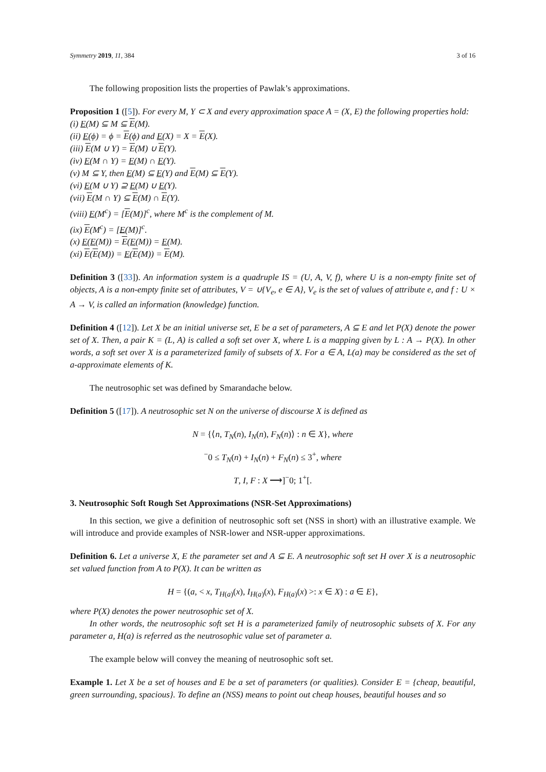Symmetry 2019, 11, 384 3 of 16
The following proposition lists the properties of Pawlak’s approximations.
Proposition 1 ([5]). For every M, Y ⊂ X and every approximation space A = (X, E) the following properties hold:
(i) E(M) ⊆ M ⊆ E(M).
(ii) E(ϕ) = ϕ = E(ϕ) and E(X) = X = E(X).
(iii) E(M ∪ Y) = E(M) ∪ E(Y).
(iv) E(M ∩ Y) = E(M) ∩ E(Y).
(v) M ⊆ Y, then E(M) ⊆ E(Y) and E(M) ⊆ E(Y).
(vi) E(M ∪ Y) ⊇ E(M) ∪ E(Y).
(vii) E(M ∩ Y) ⊆ E(M) ∩ E(Y).
(viii) E(M<sup>c</sup>) = [E(M)]<sup>c</sup>, where M<sup>c</sup> is the complement of M.
(ix) E(M<sup>c</sup>) = [E(M)]<sup>c</sup>.
(x) E(E(M)) = E(E(M)) = E(M).
(xi) E(E(M)) = E(E(M)) = E(M).
Definition 3 ([33]). An information system is a quadruple IS = (U, A, V, f), where U is a non-empty finite set of objects, A is a non-empty finite set of attributes, V = ∪{V<sub>e</sub>, e ∈ A}, V<sub>e</sub> is the set of values of attribute e, and f : U × A → V, is called an information (knowledge) function.
Definition 4 ([12]). Let X be an initial universe set, E be a set of parameters, A ⊆ E and let P(X) denote the power set of X. Then, a pair K = (L, A) is called a soft set over X, where L is a mapping given by L : A → P(X). In other words, a soft set over X is a parameterized family of subsets of X. For a ∈ A, L(a) may be considered as the set of a-approximate elements of K.
The neutrosophic set was defined by Smarandache below.
Definition 5 ([17]). A neutrosophic set N on the universe of discourse X is defined as
N = {⟨n, T<sub>N</sub>(n), I<sub>N</sub>(n), F<sub>N</sub>(n)⟩ : n ∈ X}, where
<sup>−</sup>0 ≤ T<sub>N</sub>(n) + I<sub>N</sub>(n) + F<sub>N</sub>(n) ≤ 3<sup>+</sup>, where
T, I, F : X ⟶]<sup>−</sup>0; 1<sup>+</sup>[.
3. Neutrosophic Soft Rough Set Approximations (NSR-Set Approximations)
In this section, we give a definition of neutrosophic soft set (NSS in short) with an illustrative example. We will introduce and provide examples of NSR-lower and NSR-upper approximations.
Definition 6. Let a universe X, E the parameter set and A ⊆ E. A neutrosophic soft set H over X is a neutrosophic set valued function from A to P(X). It can be written as
H = {(a, < x, T<sub>H(a)</sub>(x), I<sub>H(a)</sub>(x), F<sub>H(a)</sub>(x) >: x ∈ X) : a ∈ E},
where P(X) denotes the power neutrosophic set of X.
In other words, the neutrosophic soft set H is a parameterized family of neutrosophic subsets of X. For any parameter a, H(a) is referred as the neutrosophic value set of parameter a.
The example below will convey the meaning of neutrosophic soft set.
Example 1. Let X be a set of houses and E be a set of parameters (or qualities). Consider E = {cheap, beautiful, green surrounding, spacious}. To define an (NSS) means to point out cheap houses, beautiful houses and so